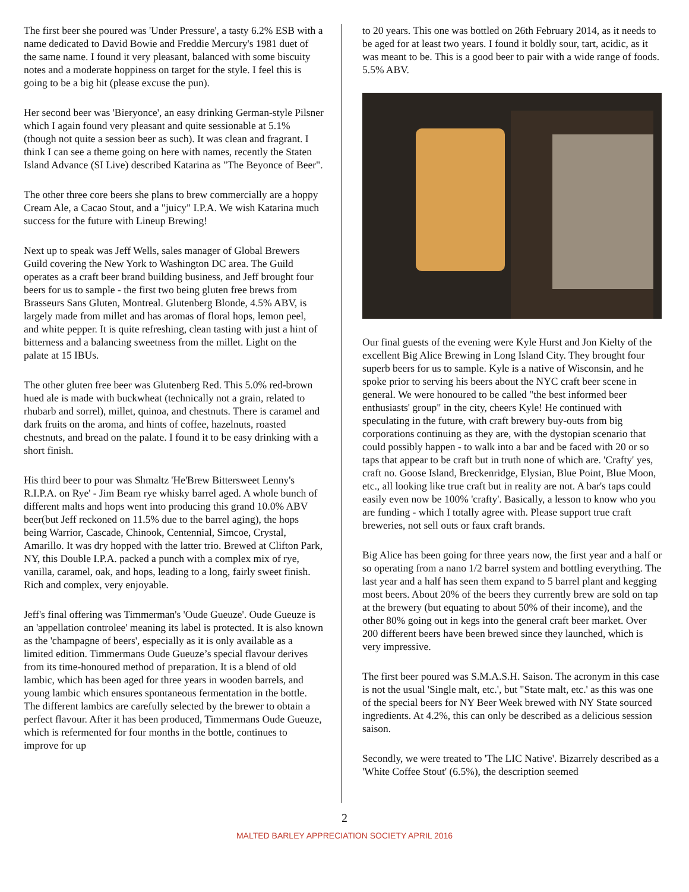The first beer she poured was 'Under Pressure', a tasty 6.2% ESB with a name dedicated to David Bowie and Freddie Mercury's 1981 duet of the same name. I found it very pleasant, balanced with some biscuity notes and a moderate hoppiness on target for the style. I feel this is going to be a big hit (please excuse the pun).
Her second beer was 'Bieryonce', an easy drinking German-style Pilsner which I again found very pleasant and quite sessionable at 5.1% (though not quite a session beer as such). It was clean and fragrant. I think I can see a theme going on here with names, recently the Staten Island Advance (SI Live) described Katarina as "The Beyonce of Beer".
The other three core beers she plans to brew commercially are a hoppy Cream Ale, a Cacao Stout, and a "juicy" I.P.A. We wish Katarina much success for the future with Lineup Brewing!
Next up to speak was Jeff Wells, sales manager of Global Brewers Guild covering the New York to Washington DC area. The Guild operates as a craft beer brand building business, and Jeff brought four beers for us to sample - the first two being gluten free brews from Brasseurs Sans Gluten, Montreal. Glutenberg Blonde, 4.5% ABV, is largely made from millet and has aromas of floral hops, lemon peel, and white pepper. It is quite refreshing, clean tasting with just a hint of bitterness and a balancing sweetness from the millet. Light on the palate at 15 IBUs.
The other gluten free beer was Glutenberg Red. This 5.0% red-brown hued ale is made with buckwheat (technically not a grain, related to rhubarb and sorrel), millet, quinoa, and chestnuts. There is caramel and dark fruits on the aroma, and hints of coffee, hazelnuts, roasted chestnuts, and bread on the palate. I found it to be easy drinking with a short finish.
His third beer to pour was Shmaltz 'He'Brew Bittersweet Lenny's R.I.P.A. on Rye' - Jim Beam rye whisky barrel aged. A whole bunch of different malts and hops went into producing this grand 10.0% ABV beer(but Jeff reckoned on 11.5% due to the barrel aging), the hops being Warrior, Cascade, Chinook, Centennial, Simcoe, Crystal, Amarillo. It was dry hopped with the latter trio. Brewed at Clifton Park, NY, this Double I.P.A. packed a punch with a complex mix of rye, vanilla, caramel, oak, and hops, leading to a long, fairly sweet finish. Rich and complex, very enjoyable.
Jeff's final offering was Timmerman's 'Oude Gueuze'. Oude Gueuze is an 'appellation controlee' meaning its label is protected. It is also known as the 'champagne of beers', especially as it is only available as a limited edition. Timmermans Oude Gueuze’s special flavour derives from its time-honoured method of preparation. It is a blend of old lambic, which has been aged for three years in wooden barrels, and young lambic which ensures spontaneous fermentation in the bottle. The different lambics are carefully selected by the brewer to obtain a perfect flavour. After it has been produced, Timmermans Oude Gueuze, which is refermented for four months in the bottle, continues to improve for up
to 20 years. This one was bottled on 26th February 2014, as it needs to be aged for at least two years. I found it boldly sour, tart, acidic, as it was meant to be. This is a good beer to pair with a wide range of foods. 5.5% ABV.
Our final guests of the evening were Kyle Hurst and Jon Kielty of the excellent Big Alice Brewing in Long Island City. They brought four superb beers for us to sample. Kyle is a native of Wisconsin, and he spoke prior to serving his beers about the NYC craft beer scene in general. We were honoured to be called "the best informed beer enthusiasts' group" in the city, cheers Kyle! He continued with speculating in the future, with craft brewery buy-outs from big corporations continuing as they are, with the dystopian scenario that could possibly happen - to walk into a bar and be faced with 20 or so taps that appear to be craft but in truth none of which are. 'Crafty' yes, craft no. Goose Island, Breckenridge, Elysian, Blue Point, Blue Moon, etc., all looking like true craft but in reality are not. A bar's taps could easily even now be 100% 'crafty'. Basically, a lesson to know who you are funding - which I totally agree with. Please support true craft breweries, not sell outs or faux craft brands.
Big Alice has been going for three years now, the first year and a half or so operating from a nano 1/2 barrel system and bottling everything. The last year and a half has seen them expand to 5 barrel plant and kegging most beers. About 20% of the beers they currently brew are sold on tap at the brewery (but equating to about 50% of their income), and the other 80% going out in kegs into the general craft beer market. Over 200 different beers have been brewed since they launched, which is very impressive.
The first beer poured was S.M.A.S.H. Saison. The acronym in this case is not the usual 'Single malt, etc.', but "State malt, etc.' as this was one of the special beers for NY Beer Week brewed with NY State sourced ingredients. At 4.2%, this can only be described as a delicious session saison.
Secondly, we were treated to 'The LIC Native'. Bizarrely described as a 'White Coffee Stout' (6.5%), the description seemed
2
MALTED BARLEY APPRECIATION SOCIETY APRIL 2016